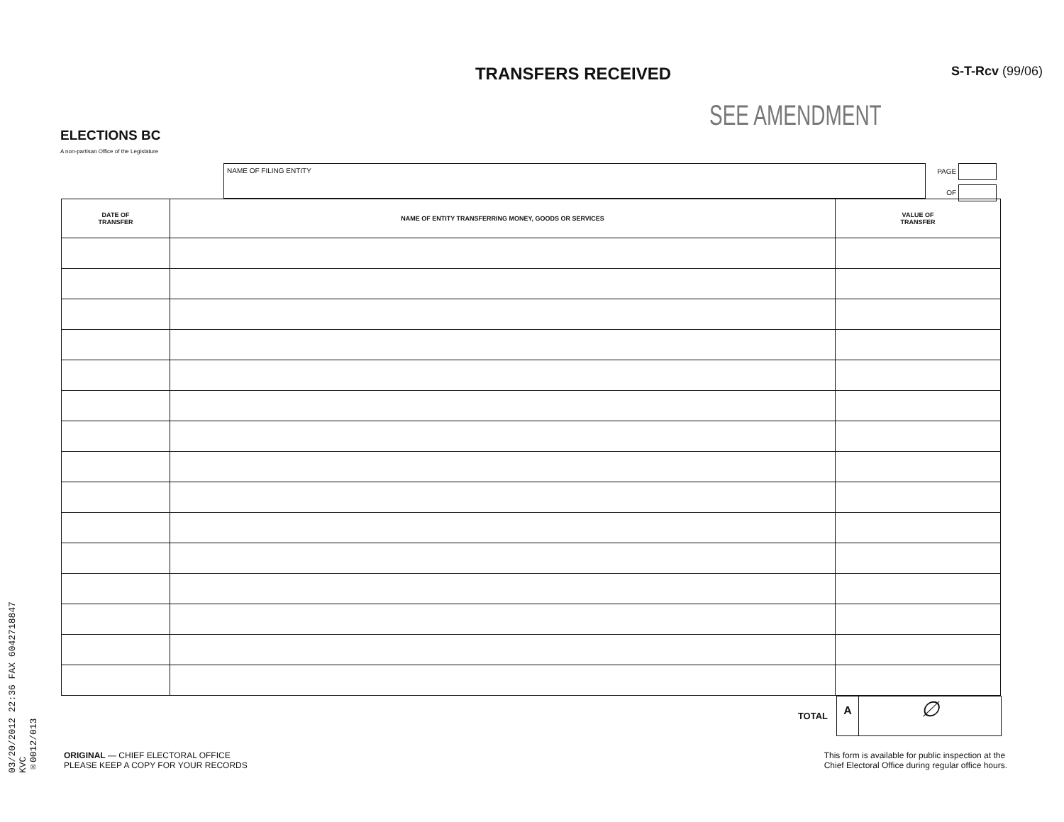03/20/2012 22:36 FAX 6042718847
KVC
☒0012/013
ELECTIONS BC
A non-partisan Office of the Legislature
TRANSFERS RECEIVED
S-T-Rcv (99/06)
SEE AMENDMENT
NAME OF FILING ENTITY
PAGE
OF
| DATE OF TRANSFER | NAME OF ENTITY TRANSFERRING MONEY, GOODS OR SERVICES | VALUE OF TRANSFER |
| --- | --- | --- |
TOTAL
A ∅
ORIGINAL — CHIEF ELECTORAL OFFICE
PLEASE KEEP A COPY FOR YOUR RECORDS
This form is available for public inspection at the
Chief Electoral Office during regular office hours.